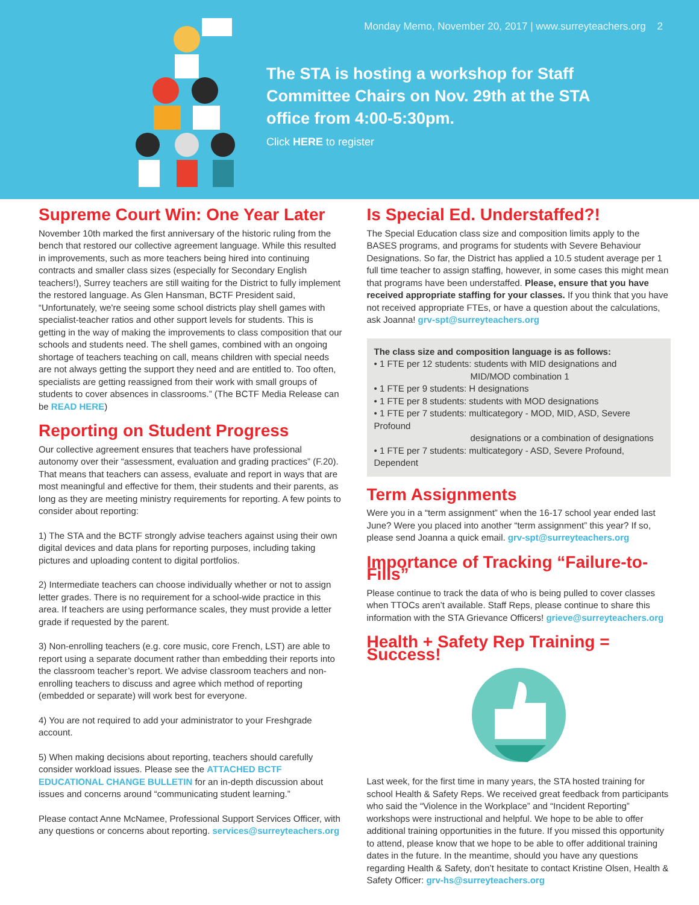Monday Memo, November 20, 2017 | www.surreyteachers.org 2
The STA is hosting a workshop for Staff Committee Chairs on Nov. 29th at the STA office from 4:00-5:30pm.
Click HERE to register
Supreme Court Win: One Year Later
November 10th marked the first anniversary of the historic ruling from the bench that restored our collective agreement language. While this resulted in improvements, such as more teachers being hired into continuing contracts and smaller class sizes (especially for Secondary English teachers!), Surrey teachers are still waiting for the District to fully implement the restored language. As Glen Hansman, BCTF President said, “Unfortunately, we're seeing some school districts play shell games with specialist-teacher ratios and other support levels for students. This is getting in the way of making the improvements to class composition that our schools and students need. The shell games, combined with an ongoing shortage of teachers teaching on call, means children with special needs are not always getting the support they need and are entitled to. Too often, specialists are getting reassigned from their work with small groups of students to cover absences in classrooms.” (The BCTF Media Release can be READ HERE)
Reporting on Student Progress
Our collective agreement ensures that teachers have professional autonomy over their “assessment, evaluation and grading practices” (F.20). That means that teachers can assess, evaluate and report in ways that are most meaningful and effective for them, their students and their parents, as long as they are meeting ministry requirements for reporting. A few points to consider about reporting:
1) The STA and the BCTF strongly advise teachers against using their own digital devices and data plans for reporting purposes, including taking pictures and uploading content to digital portfolios.
2) Intermediate teachers can choose individually whether or not to assign letter grades. There is no requirement for a school-wide practice in this area. If teachers are using performance scales, they must provide a letter grade if requested by the parent.
3) Non-enrolling teachers (e.g. core music, core French, LST) are able to report using a separate document rather than embedding their reports into the classroom teacher’s report. We advise classroom teachers and non-enrolling teachers to discuss and agree which method of reporting (embedded or separate) will work best for everyone.
4) You are not required to add your administrator to your Freshgrade account.
5) When making decisions about reporting, teachers should carefully consider workload issues. Please see the ATTACHED BCTF EDUCATIONAL CHANGE BULLETIN for an in-depth discussion about issues and concerns around “communicating student learning.”
Please contact Anne McNamee, Professional Support Services Officer, with any questions or concerns about reporting. services@surreyteachers.org
Is Special Ed. Understaffed?!
The Special Education class size and composition limits apply to the BASES programs, and programs for students with Severe Behaviour Designations. So far, the District has applied a 10.5 student average per 1 full time teacher to assign staffing, however, in some cases this might mean that programs have been understaffed. Please, ensure that you have received appropriate staffing for your classes. If you think that you have not received appropriate FTEs, or have a question about the calculations, ask Joanna! grv-spt@surreyteachers.org
The class size and composition language is as follows:
• 1 FTE per 12 students: students with MID designations and
MID/MOD combination 1
• 1 FTE per 9 students: H designations
• 1 FTE per 8 students: students with MOD designations
• 1 FTE per 7 students: multicategory - MOD, MID, ASD, Severe Profound
designations or a combination of designations
• 1 FTE per 7 students: multicategory - ASD, Severe Profound, Dependent
Term Assignments
Were you in a “term assignment” when the 16-17 school year ended last June? Were you placed into another “term assignment” this year? If so, please send Joanna a quick email. grv-spt@surreyteachers.org
Importance of Tracking “Failure-to-Fills”
Please continue to track the data of who is being pulled to cover classes when TTOCs aren’t available. Staff Reps, please continue to share this information with the STA Grievance Officers! grieve@surreyteachers.org
Health + Safety Rep Training = Success!
Last week, for the first time in many years, the STA hosted training for school Health & Safety Reps. We received great feedback from participants who said the “Violence in the Workplace” and “Incident Reporting” workshops were instructional and helpful. We hope to be able to offer additional training opportunities in the future. If you missed this opportunity to attend, please know that we hope to be able to offer additional training dates in the future. In the meantime, should you have any questions regarding Health & Safety, don’t hesitate to contact Kristine Olsen, Health & Safety Officer: grv-hs@surreyteachers.org